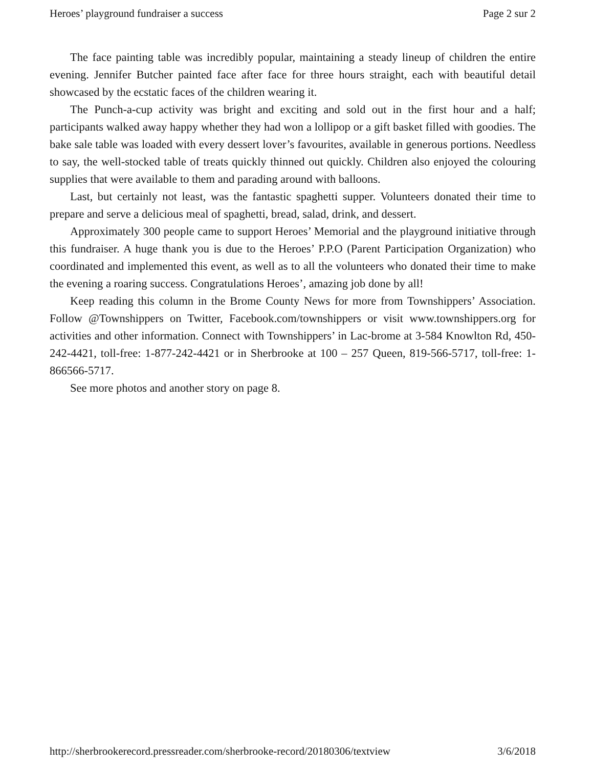Heroes’ playground fundraiser a success Page 2 sur 2
The face painting table was incredibly popular, maintaining a steady lineup of children the entire evening. Jennifer Butcher painted face after face for three hours straight, each with beautiful detail showcased by the ecstatic faces of the children wearing it.
The Punch-a-cup activity was bright and exciting and sold out in the first hour and a half; participants walked away happy whether they had won a lollipop or a gift basket filled with goodies. The bake sale table was loaded with every dessert lover’s favourites, available in generous portions. Needless to say, the well-stocked table of treats quickly thinned out quickly. Children also enjoyed the colouring supplies that were available to them and parading around with balloons.
Last, but certainly not least, was the fantastic spaghetti supper. Volunteers donated their time to prepare and serve a delicious meal of spaghetti, bread, salad, drink, and dessert.
Approximately 300 people came to support Heroes’ Memorial and the playground initiative through this fundraiser. A huge thank you is due to the Heroes’ P.P.O (Parent Participation Organization) who coordinated and implemented this event, as well as to all the volunteers who donated their time to make the evening a roaring success. Congratulations Heroes’, amazing job done by all!
Keep reading this column in the Brome County News for more from Townshippers’ Association. Follow @Townshippers on Twitter, Facebook.com/townshippers or visit www.townshippers.org for activities and other information. Connect with Townshippers’ in Lac-brome at 3-584 Knowlton Rd, 450-242-4421, toll-free: 1-877-242-4421 or in Sherbrooke at 100 – 257 Queen, 819-566-5717, toll-free: 1-866566-5717.
See more photos and another story on page 8.
http://sherbrookerecord.pressreader.com/sherbrooke-record/20180306/textview 3/6/2018